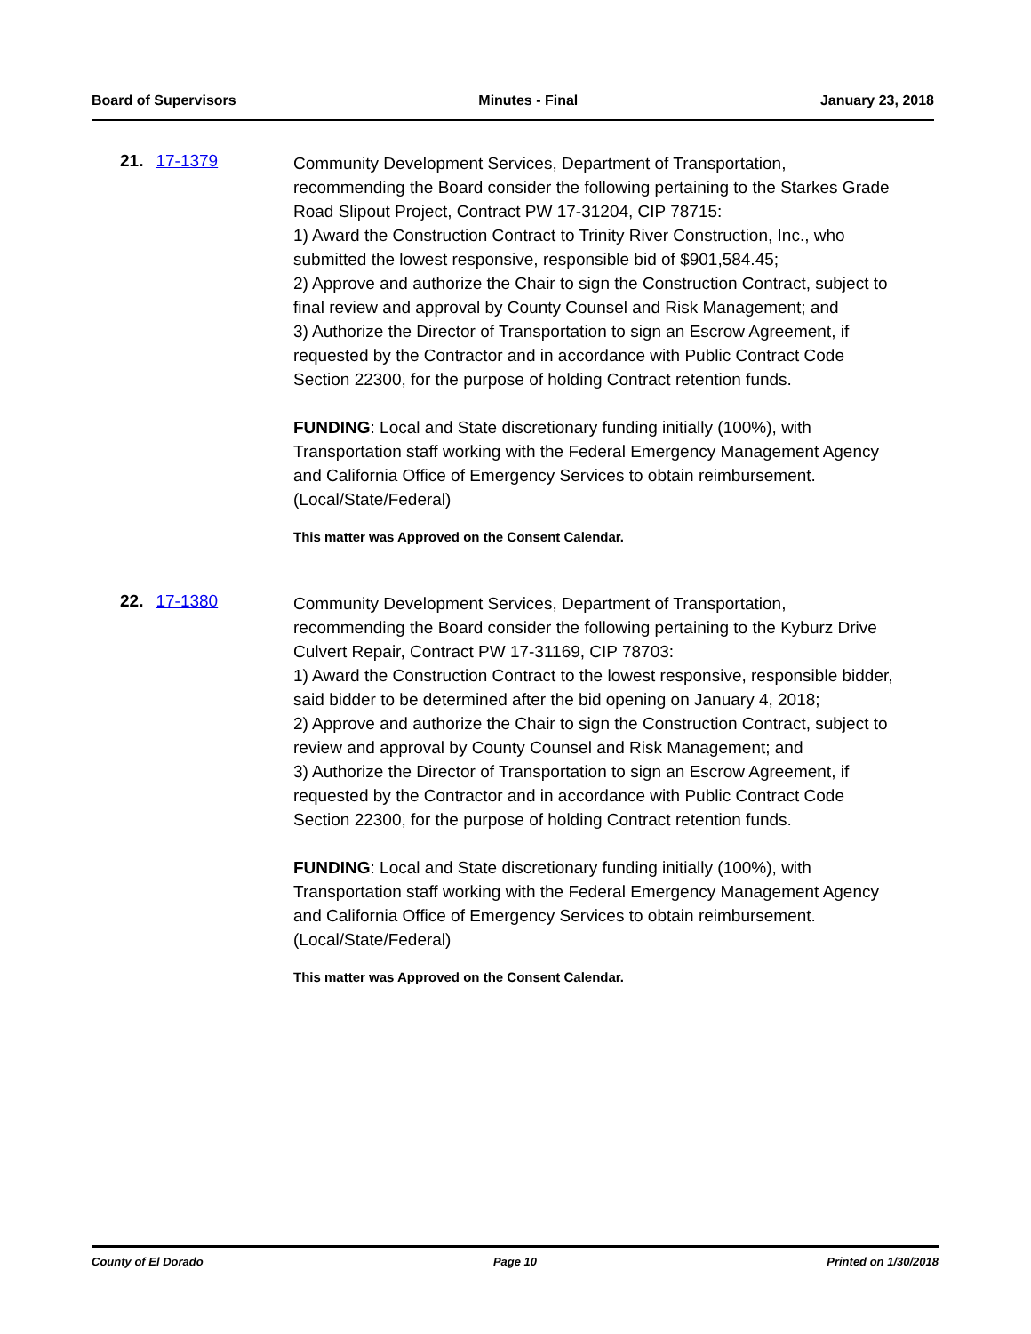Board of Supervisors Minutes - Final January 23, 2018
21. 17-1379
Community Development Services, Department of Transportation, recommending the Board consider the following pertaining to the Starkes Grade Road Slipout Project, Contract PW 17-31204, CIP 78715:
1) Award the Construction Contract to Trinity River Construction, Inc., who submitted the lowest responsive, responsible bid of $901,584.45;
2) Approve and authorize the Chair to sign the Construction Contract, subject to final review and approval by County Counsel and Risk Management; and
3) Authorize the Director of Transportation to sign an Escrow Agreement, if requested by the Contractor and in accordance with Public Contract Code Section 22300, for the purpose of holding Contract retention funds.
FUNDING: Local and State discretionary funding initially (100%), with Transportation staff working with the Federal Emergency Management Agency and California Office of Emergency Services to obtain reimbursement. (Local/State/Federal)
This matter was Approved on the Consent Calendar.
22. 17-1380
Community Development Services, Department of Transportation, recommending the Board consider the following pertaining to the Kyburz Drive Culvert Repair, Contract PW 17-31169, CIP 78703:
1) Award the Construction Contract to the lowest responsive, responsible bidder, said bidder to be determined after the bid opening on January 4, 2018;
2) Approve and authorize the Chair to sign the Construction Contract, subject to review and approval by County Counsel and Risk Management; and
3) Authorize the Director of Transportation to sign an Escrow Agreement, if requested by the Contractor and in accordance with Public Contract Code Section 22300, for the purpose of holding Contract retention funds.
FUNDING: Local and State discretionary funding initially (100%), with Transportation staff working with the Federal Emergency Management Agency and California Office of Emergency Services to obtain reimbursement. (Local/State/Federal)
This matter was Approved on the Consent Calendar.
County of El Dorado Page 10 Printed on 1/30/2018